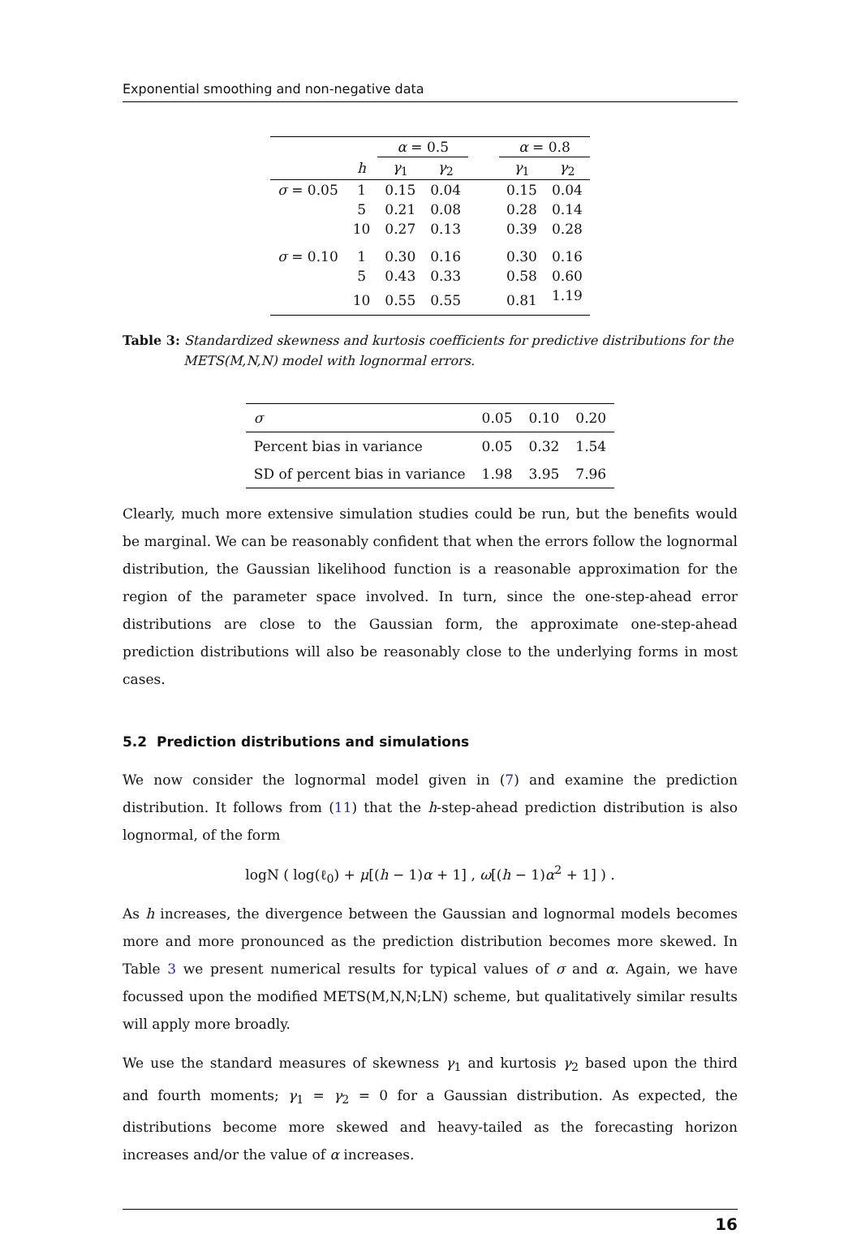Exponential smoothing and non-negative data
| | | α = 0.5 | | | α = 0.8 | |
| --- | --- | --- | --- | --- | --- | --- |
| | h | γ<sub>1</sub> | γ<sub>2</sub> | | γ<sub>1</sub> | γ<sub>2</sub> |
| σ = 0.05 | 1 | 0.15 | 0.04 | | 0.15 | 0.04 |
| | 5 | 0.21 | 0.08 | | 0.28 | 0.14 |
| | 10 | 0.27 | 0.13 | | 0.39 | 0.28 |
| σ = 0.10 | 1 | 0.30 | 0.16 | | 0.30 | 0.16 |
| | 5 | 0.43 | 0.33 | | 0.58 | 0.60 |
| | 10 | 0.55 | 0.55 | | 0.81 | 1.19 |
Table 3: Standardized skewness and kurtosis coefficients for predictive distributions for the METS(M,N,N) model with lognormal errors.
| σ | 0.05 | 0.10 | 0.20 |
| Percent bias in variance | 0.05 | 0.32 | 1.54 |
| SD of percent bias in variance | 1.98 | 3.95 | 7.96 |
Clearly, much more extensive simulation studies could be run, but the benefits would be marginal. We can be reasonably confident that when the errors follow the lognormal distribution, the Gaussian likelihood function is a reasonable approximation for the region of the parameter space involved. In turn, since the one-step-ahead error distributions are close to the Gaussian form, the approximate one-step-ahead prediction distributions will also be reasonably close to the underlying forms in most cases.
5.2 Prediction distributions and simulations
We now consider the lognormal model given in (7) and examine the prediction distribution. It follows from (11) that the h-step-ahead prediction distribution is also lognormal, of the form
logN ( log(ℓ<sub>0</sub>) + μ[(h − 1)α + 1] , ω[(h − 1)α<sup>2</sup> + 1] ) .
As h increases, the divergence between the Gaussian and lognormal models becomes more and more pronounced as the prediction distribution becomes more skewed. In Table 3 we present numerical results for typical values of σ and α. Again, we have focussed upon the modified METS(M,N,N;LN) scheme, but qualitatively similar results will apply more broadly.
We use the standard measures of skewness γ<sub>1</sub> and kurtosis γ<sub>2</sub> based upon the third and fourth moments; γ<sub>1</sub> = γ<sub>2</sub> = 0 for a Gaussian distribution. As expected, the distributions become more skewed and heavy-tailed as the forecasting horizon increases and/or the value of α increases.
16